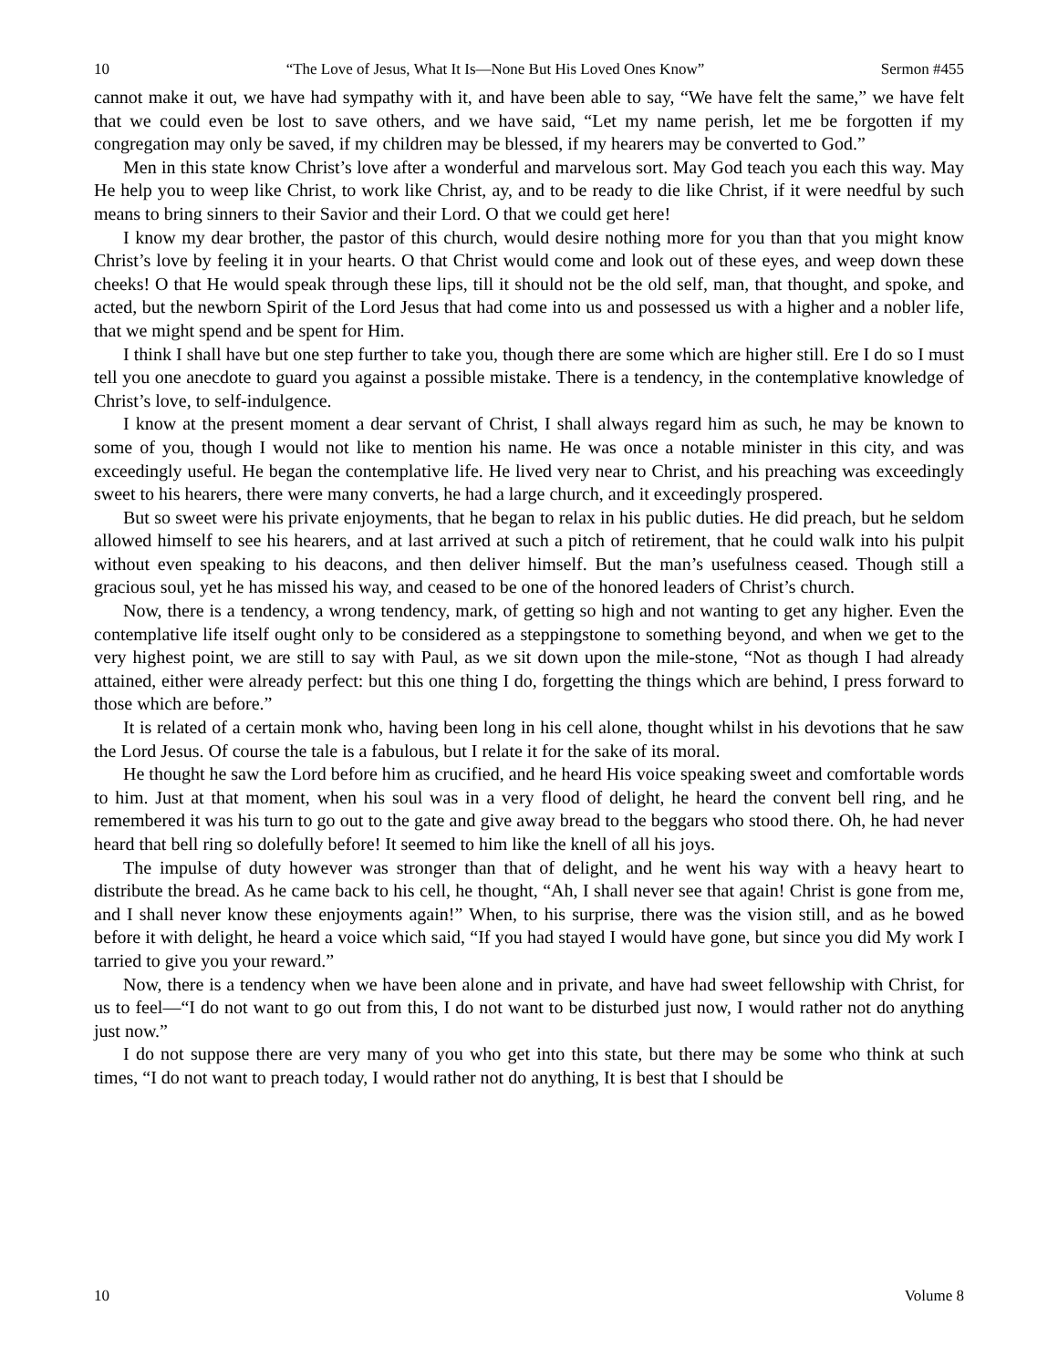10 “The Love of Jesus, What It Is—None But His Loved Ones Know” Sermon #455
cannot make it out, we have had sympathy with it, and have been able to say, “We have felt the same,” we have felt that we could even be lost to save others, and we have said, “Let my name perish, let me be forgotten if my congregation may only be saved, if my children may be blessed, if my hearers may be converted to God.”
Men in this state know Christ’s love after a wonderful and marvelous sort. May God teach you each this way. May He help you to weep like Christ, to work like Christ, ay, and to be ready to die like Christ, if it were needful by such means to bring sinners to their Savior and their Lord. O that we could get here!
I know my dear brother, the pastor of this church, would desire nothing more for you than that you might know Christ’s love by feeling it in your hearts. O that Christ would come and look out of these eyes, and weep down these cheeks! O that He would speak through these lips, till it should not be the old self, man, that thought, and spoke, and acted, but the newborn Spirit of the Lord Jesus that had come into us and possessed us with a higher and a nobler life, that we might spend and be spent for Him.
I think I shall have but one step further to take you, though there are some which are higher still. Ere I do so I must tell you one anecdote to guard you against a possible mistake. There is a tendency, in the contemplative knowledge of Christ’s love, to self-indulgence.
I know at the present moment a dear servant of Christ, I shall always regard him as such, he may be known to some of you, though I would not like to mention his name. He was once a notable minister in this city, and was exceedingly useful. He began the contemplative life. He lived very near to Christ, and his preaching was exceedingly sweet to his hearers, there were many converts, he had a large church, and it exceedingly prospered.
But so sweet were his private enjoyments, that he began to relax in his public duties. He did preach, but he seldom allowed himself to see his hearers, and at last arrived at such a pitch of retirement, that he could walk into his pulpit without even speaking to his deacons, and then deliver himself. But the man’s usefulness ceased. Though still a gracious soul, yet he has missed his way, and ceased to be one of the honored leaders of Christ’s church.
Now, there is a tendency, a wrong tendency, mark, of getting so high and not wanting to get any higher. Even the contemplative life itself ought only to be considered as a steppingstone to something beyond, and when we get to the very highest point, we are still to say with Paul, as we sit down upon the mile-stone, “Not as though I had already attained, either were already perfect: but this one thing I do, forgetting the things which are behind, I press forward to those which are before.”
It is related of a certain monk who, having been long in his cell alone, thought whilst in his devotions that he saw the Lord Jesus. Of course the tale is a fabulous, but I relate it for the sake of its moral.
He thought he saw the Lord before him as crucified, and he heard His voice speaking sweet and comfortable words to him. Just at that moment, when his soul was in a very flood of delight, he heard the convent bell ring, and he remembered it was his turn to go out to the gate and give away bread to the beggars who stood there. Oh, he had never heard that bell ring so dolefully before! It seemed to him like the knell of all his joys.
The impulse of duty however was stronger than that of delight, and he went his way with a heavy heart to distribute the bread. As he came back to his cell, he thought, “Ah, I shall never see that again! Christ is gone from me, and I shall never know these enjoyments again!” When, to his surprise, there was the vision still, and as he bowed before it with delight, he heard a voice which said, “If you had stayed I would have gone, but since you did My work I tarried to give you your reward.”
Now, there is a tendency when we have been alone and in private, and have had sweet fellowship with Christ, for us to feel—“I do not want to go out from this, I do not want to be disturbed just now, I would rather not do anything just now.”
I do not suppose there are very many of you who get into this state, but there may be some who think at such times, “I do not want to preach today, I would rather not do anything, It is best that I should be
10 Volume 8